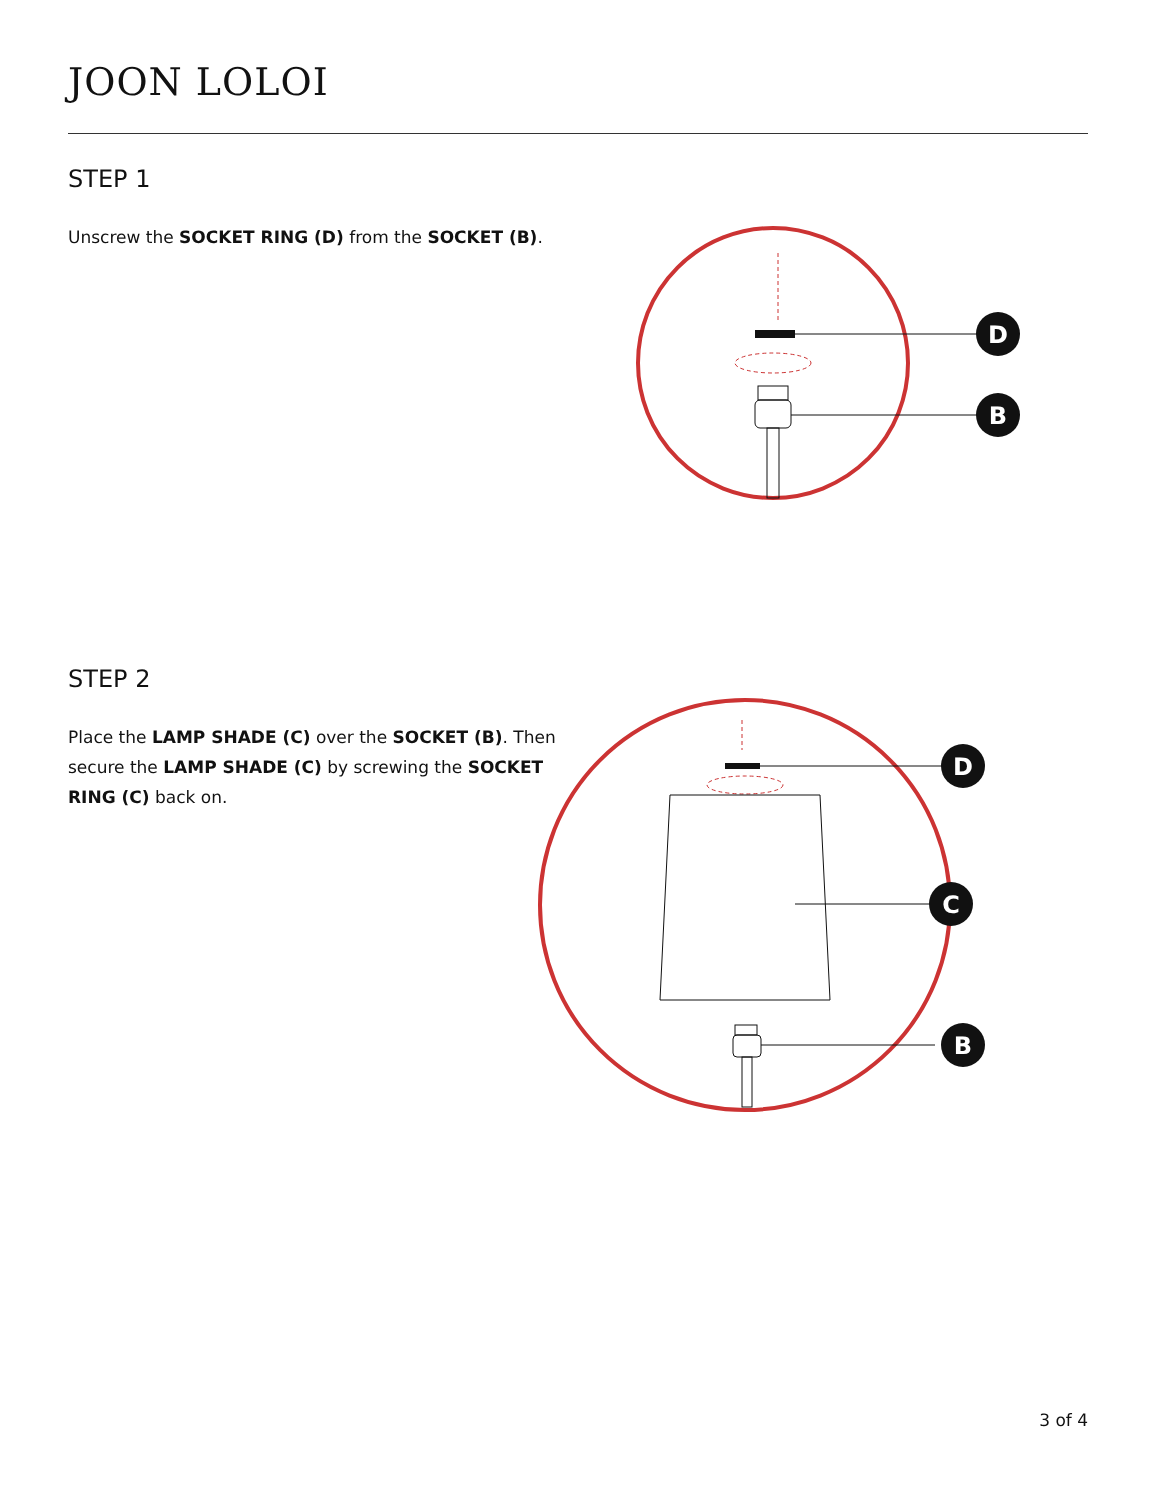JOON LOLOI
STEP 1
Unscrew the SOCKET RING (D) from the SOCKET (B).
D
B
STEP 2
Place the LAMP SHADE (C) over the SOCKET (B). Then secure the LAMP SHADE (C) by screwing the SOCKET RING (C) back on.
D
C
B
3 of 4